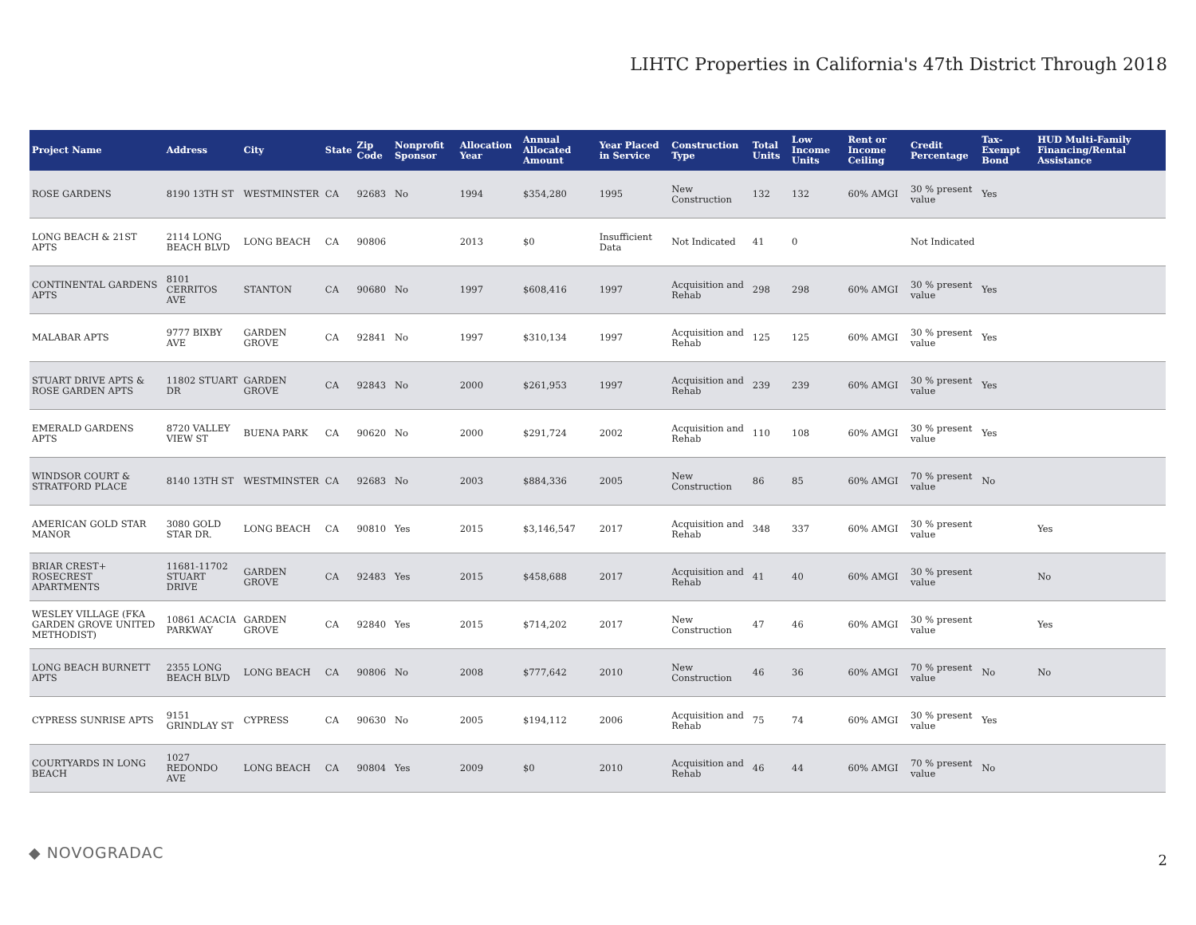LIHTC Properties in California's 47th District Through 2018
| Project Name | Address | City | State | Zip Code | Nonprofit Sponsor | Allocation Year | Annual Allocated Amount | Year Placed in Service | Construction Type | Total Units | Low Income Units | Rent or Income Ceiling | Credit Percentage | Tax-Exempt Bond | HUD Multi-Family Financing/Rental Assistance |
| --- | --- | --- | --- | --- | --- | --- | --- | --- | --- | --- | --- | --- | --- | --- | --- |
| ROSE GARDENS | 8190 13TH ST | WESTMINSTER | CA | 92683 | No | 1994 | $354,280 | 1995 | New Construction | 132 | 132 | 60% AMGI | 30 % present value | Yes | |
| LONG BEACH & 21ST APTS | 2114 LONG BEACH BLVD | LONG BEACH | CA | 90806 | | 2013 | $0 | Insufficient Data | Not Indicated | 41 | 0 | | Not Indicated | | |
| CONTINENTAL GARDENS APTS | 8101 CERRITOS AVE | STANTON | CA | 90680 | No | 1997 | $608,416 | 1997 | Acquisition and Rehab | 298 | 298 | 60% AMGI | 30 % present value | Yes | |
| MALABAR APTS | 9777 BIXBY AVE | GARDEN GROVE | CA | 92841 | No | 1997 | $310,134 | 1997 | Acquisition and Rehab | 125 | 125 | 60% AMGI | 30 % present value | Yes | |
| STUART DRIVE APTS & ROSE GARDEN APTS | 11802 STUART DR | GARDEN GROVE | CA | 92843 | No | 2000 | $261,953 | 1997 | Acquisition and Rehab | 239 | 239 | 60% AMGI | 30 % present value | Yes | |
| EMERALD GARDENS APTS | 8720 VALLEY VIEW ST | BUENA PARK | CA | 90620 | No | 2000 | $291,724 | 2002 | Acquisition and Rehab | 110 | 108 | 60% AMGI | 30 % present value | Yes | |
| WINDSOR COURT & STRATFORD PLACE | 8140 13TH ST | WESTMINSTER | CA | 92683 | No | 2003 | $884,336 | 2005 | New Construction | 86 | 85 | 60% AMGI | 70 % present value | No | |
| AMERICAN GOLD STAR MANOR | 3080 GOLD STAR DR. | LONG BEACH | CA | 90810 | Yes | 2015 | $3,146,547 | 2017 | Acquisition and Rehab | 348 | 337 | 60% AMGI | 30 % present value | | Yes |
| BRIAR CREST+ ROSECREST APARTMENTS | 11681-11702 STUART DRIVE | GARDEN GROVE | CA | 92483 | Yes | 2015 | $458,688 | 2017 | Acquisition and Rehab | 41 | 40 | 60% AMGI | 30 % present value | | No |
| WESLEY VILLAGE (FKA GARDEN GROVE UNITED METHODIST) | 10861 ACACIA PARKWAY | GARDEN GROVE | CA | 92840 | Yes | 2015 | $714,202 | 2017 | New Construction | 47 | 46 | 60% AMGI | 30 % present value | | Yes |
| LONG BEACH BURNETT APTS | 2355 LONG BEACH BLVD | LONG BEACH | CA | 90806 | No | 2008 | $777,642 | 2010 | New Construction | 46 | 36 | 60% AMGI | 70 % present value | No | No |
| CYPRESS SUNRISE APTS | 9151 GRINDLAY ST | CYPRESS | CA | 90630 | No | 2005 | $194,112 | 2006 | Acquisition and Rehab | 75 | 74 | 60% AMGI | 30 % present value | Yes | |
| COURTYARDS IN LONG BEACH | 1027 REDONDO AVE | LONG BEACH | CA | 90804 | Yes | 2009 | $0 | 2010 | Acquisition and Rehab | 46 | 44 | 60% AMGI | 70 % present value | No | |
◆ NOVOGRADAC 2